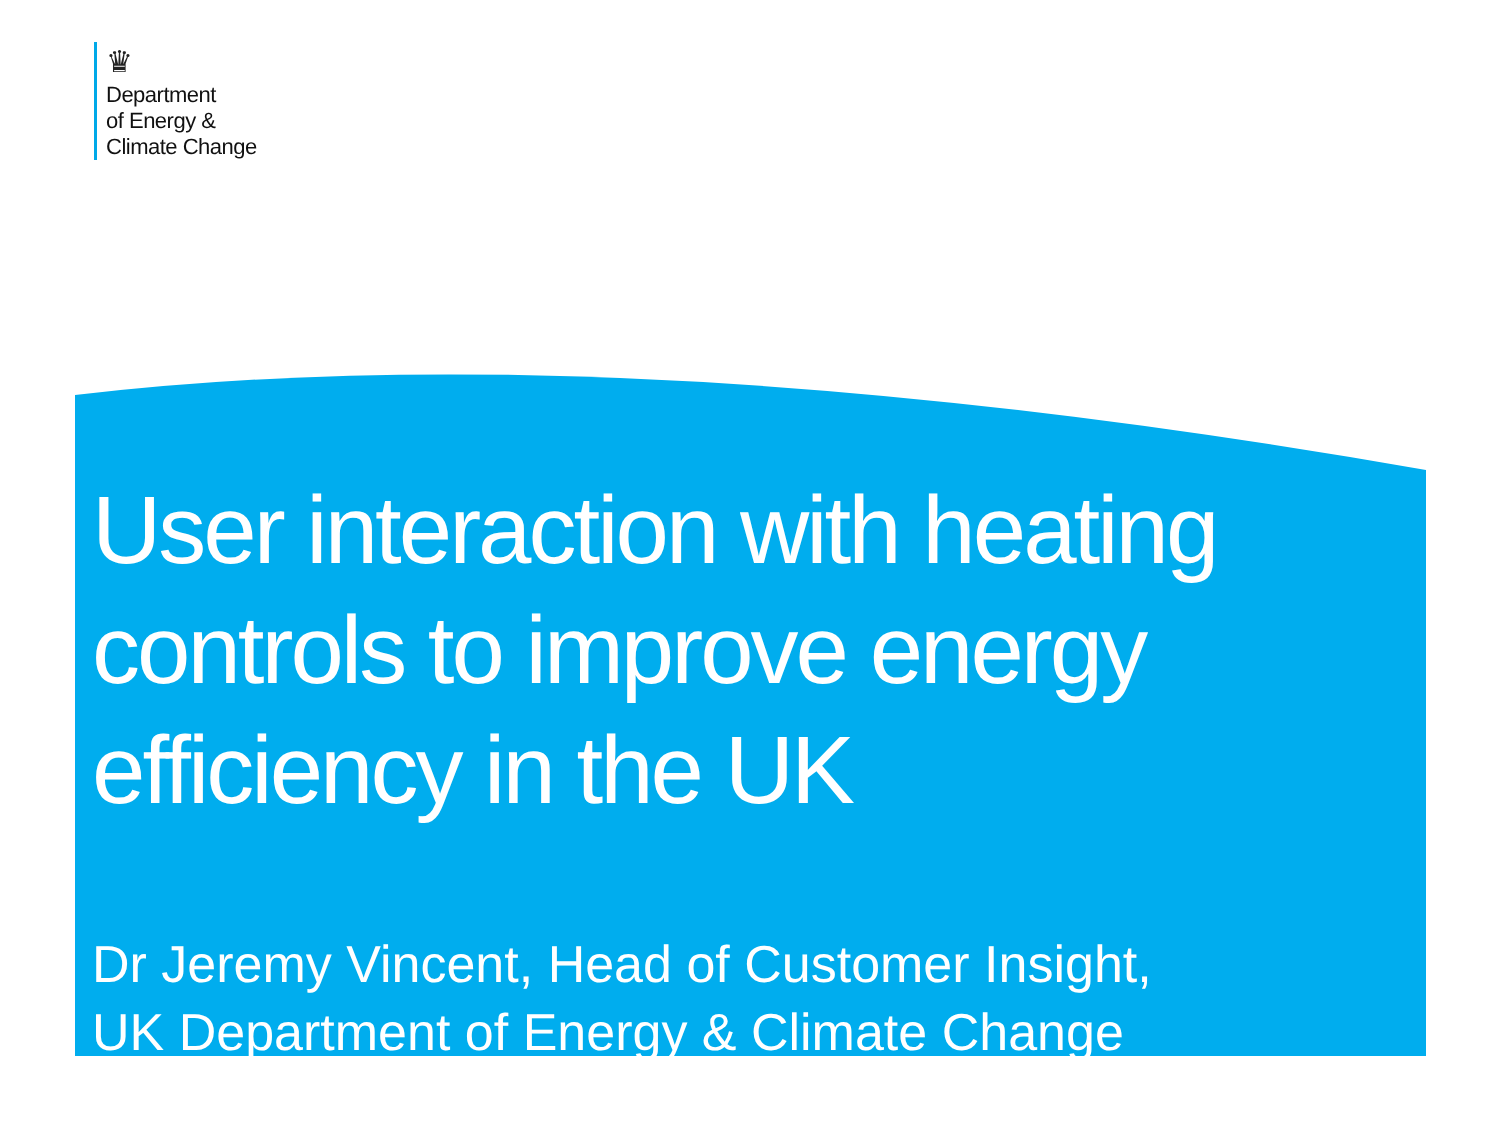♛
Department
of Energy &
Climate Change
User interaction with heating controls to improve energy efficiency in the UK
Dr Jeremy Vincent, Head of Customer Insight,
UK Department of Energy & Climate Change